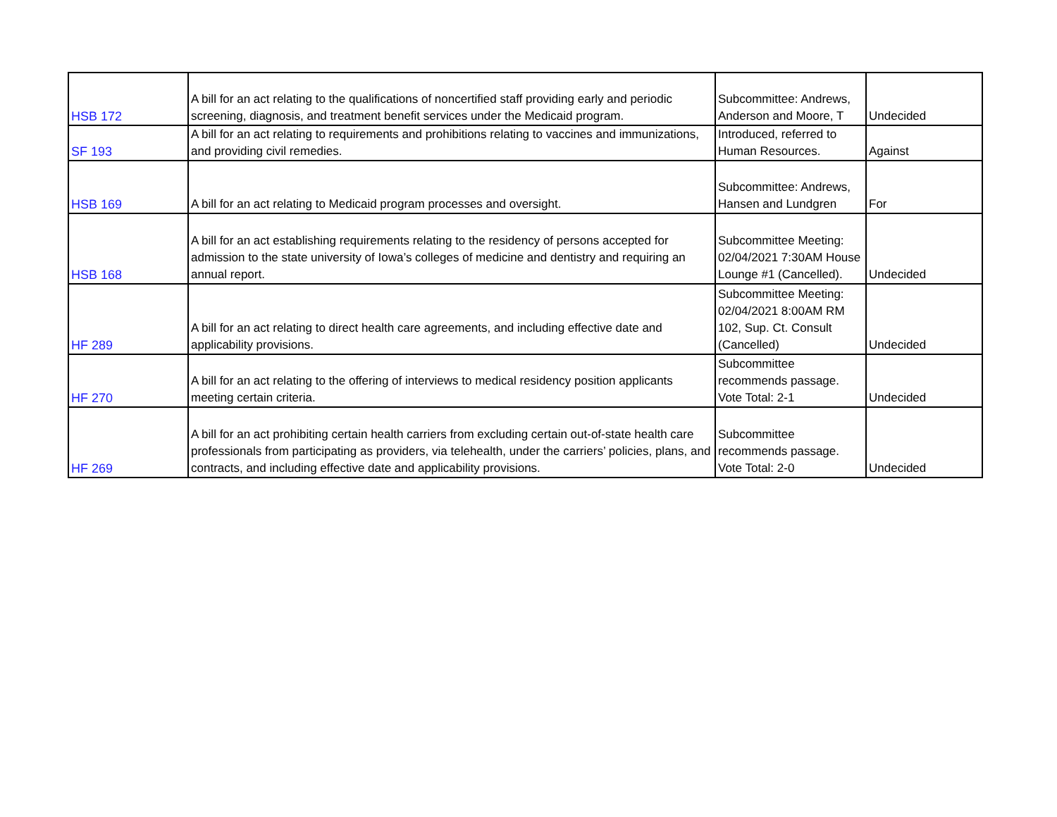| HSB 172 | A bill for an act relating to the qualifications of noncertified staff providing early and periodic screening, diagnosis, and treatment benefit services under the Medicaid program. | Subcommittee: Andrews, Anderson and Moore, T | Undecided |
| SF 193 | A bill for an act relating to requirements and prohibitions relating to vaccines and immunizations, and providing civil remedies. | Introduced, referred to Human Resources. | Against |
| HSB 169 | A bill for an act relating to Medicaid program processes and oversight. | Subcommittee: Andrews, Hansen and Lundgren | For |
| HSB 168 | A bill for an act establishing requirements relating to the residency of persons accepted for admission to the state university of Iowa’s colleges of medicine and dentistry and requiring an annual report. | Subcommittee Meeting: 02/04/2021 7:30AM House Lounge #1 (Cancelled). | Undecided |
| HF 289 | A bill for an act relating to direct health care agreements, and including effective date and applicability provisions. | Subcommittee Meeting: 02/04/2021 8:00AM RM 102, Sup. Ct. Consult (Cancelled) | Undecided |
| HF 270 | A bill for an act relating to the offering of interviews to medical residency position applicants meeting certain criteria. | Subcommittee recommends passage. Vote Total: 2-1 | Undecided |
| HF 269 | A bill for an act prohibiting certain health carriers from excluding certain out-of-state health care professionals from participating as providers, via telehealth, under the carriers’ policies, plans, and contracts, and including effective date and applicability provisions. | Subcommittee recommends passage. Vote Total: 2-0 | Undecided |